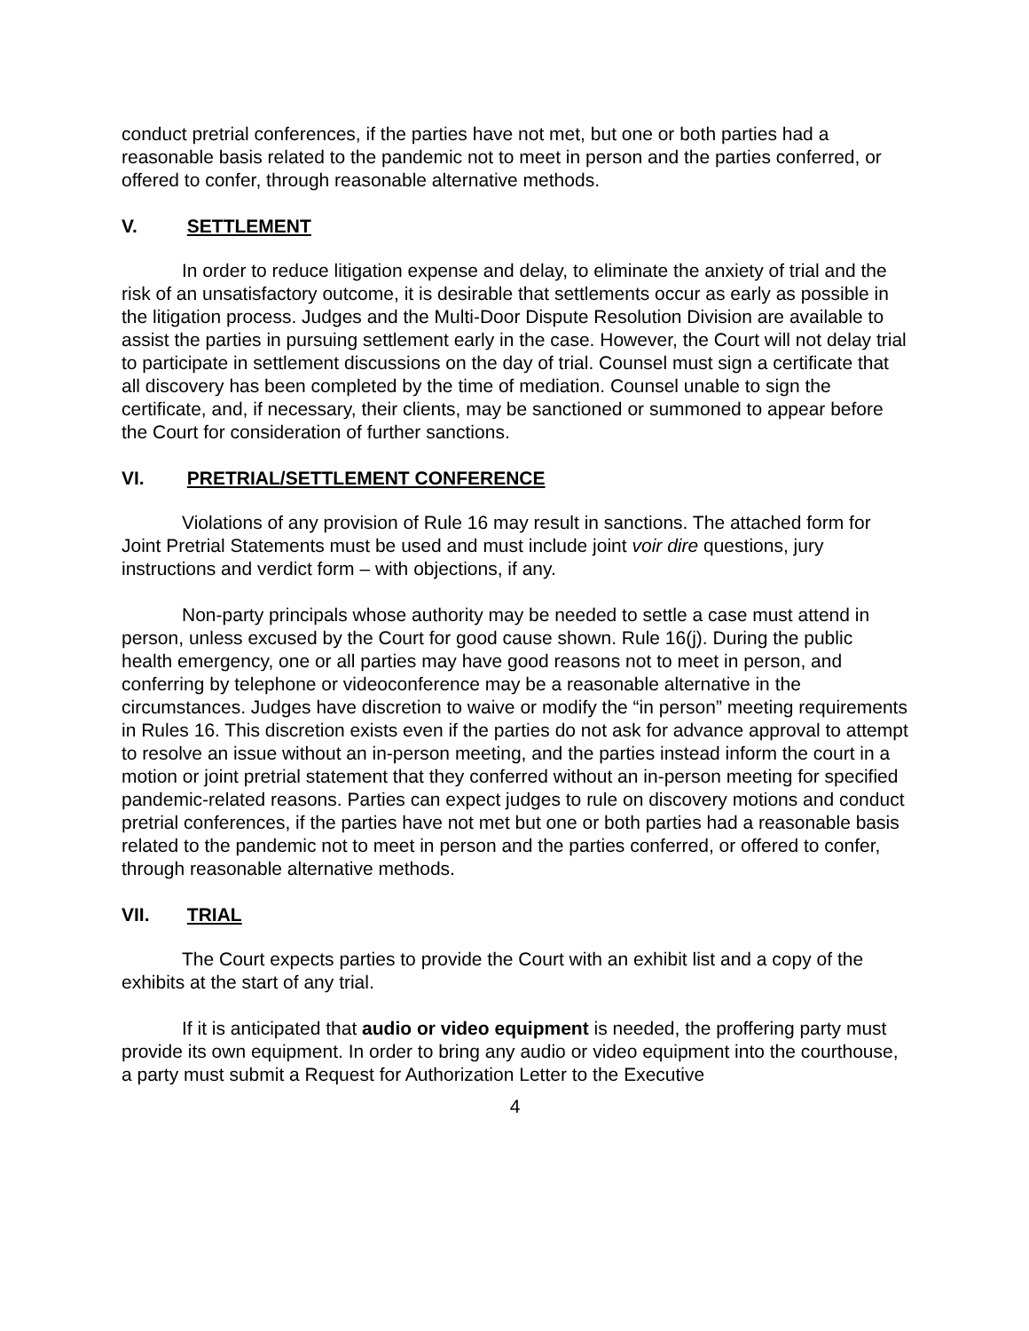conduct pretrial conferences, if the parties have not met, but one or both parties had a reasonable basis related to the pandemic not to meet in person and the parties conferred, or offered to confer, through reasonable alternative methods.
V. SETTLEMENT
In order to reduce litigation expense and delay, to eliminate the anxiety of trial and the risk of an unsatisfactory outcome, it is desirable that settlements occur as early as possible in the litigation process. Judges and the Multi-Door Dispute Resolution Division are available to assist the parties in pursuing settlement early in the case. However, the Court will not delay trial to participate in settlement discussions on the day of trial. Counsel must sign a certificate that all discovery has been completed by the time of mediation. Counsel unable to sign the certificate, and, if necessary, their clients, may be sanctioned or summoned to appear before the Court for consideration of further sanctions.
VI. PRETRIAL/SETTLEMENT CONFERENCE
Violations of any provision of Rule 16 may result in sanctions. The attached form for Joint Pretrial Statements must be used and must include joint voir dire questions, jury instructions and verdict form – with objections, if any.
Non-party principals whose authority may be needed to settle a case must attend in person, unless excused by the Court for good cause shown. Rule 16(j). During the public health emergency, one or all parties may have good reasons not to meet in person, and conferring by telephone or videoconference may be a reasonable alternative in the circumstances. Judges have discretion to waive or modify the “in person” meeting requirements in Rules 16. This discretion exists even if the parties do not ask for advance approval to attempt to resolve an issue without an in-person meeting, and the parties instead inform the court in a motion or joint pretrial statement that they conferred without an in-person meeting for specified pandemic-related reasons. Parties can expect judges to rule on discovery motions and conduct pretrial conferences, if the parties have not met but one or both parties had a reasonable basis related to the pandemic not to meet in person and the parties conferred, or offered to confer, through reasonable alternative methods.
VII. TRIAL
The Court expects parties to provide the Court with an exhibit list and a copy of the exhibits at the start of any trial.
If it is anticipated that audio or video equipment is needed, the proffering party must provide its own equipment. In order to bring any audio or video equipment into the courthouse, a party must submit a Request for Authorization Letter to the Executive
4